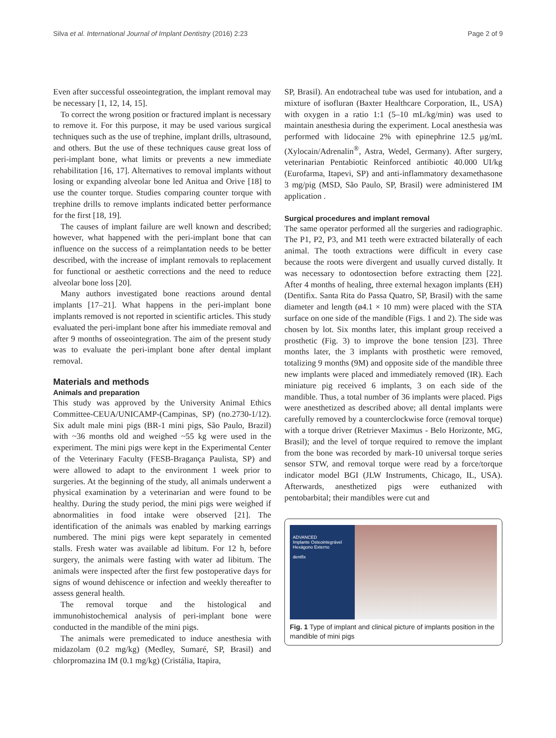Silva et al. International Journal of Implant Dentistry (2016) 2:23 Page 2 of 9
Even after successful osseointegration, the implant removal may be necessary [1, 12, 14, 15].
To correct the wrong position or fractured implant is necessary to remove it. For this purpose, it may be used various surgical techniques such as the use of trephine, implant drills, ultrasound, and others. But the use of these techniques cause great loss of peri-implant bone, what limits or prevents a new immediate rehabilitation [16, 17]. Alternatives to removal implants without losing or expanding alveolar bone led Anitua and Orive [18] to use the counter torque. Studies comparing counter torque with trephine drills to remove implants indicated better performance for the first [18, 19].
The causes of implant failure are well known and described; however, what happened with the peri-implant bone that can influence on the success of a reimplantation needs to be better described, with the increase of implant removals to replacement for functional or aesthetic corrections and the need to reduce alveolar bone loss [20].
Many authors investigated bone reactions around dental implants [17–21]. What happens in the peri-implant bone implants removed is not reported in scientific articles. This study evaluated the peri-implant bone after his immediate removal and after 9 months of osseointegration. The aim of the present study was to evaluate the peri-implant bone after dental implant removal.
Materials and methods
Animals and preparation
This study was approved by the University Animal Ethics Committee-CEUA/UNICAMP-(Campinas, SP) (no.2730-1/12). Six adult male mini pigs (BR-1 mini pigs, São Paulo, Brazil) with ~36 months old and weighed ~55 kg were used in the experiment. The mini pigs were kept in the Experimental Center of the Veterinary Faculty (FESB-Bragança Paulista, SP) and were allowed to adapt to the environment 1 week prior to surgeries. At the beginning of the study, all animals underwent a physical examination by a veterinarian and were found to be healthy. During the study period, the mini pigs were weighed if abnormalities in food intake were observed [21]. The identification of the animals was enabled by marking earrings numbered. The mini pigs were kept separately in cemented stalls. Fresh water was available ad libitum. For 12 h, before surgery, the animals were fasting with water ad libitum. The animals were inspected after the first few postoperative days for signs of wound dehiscence or infection and weekly thereafter to assess general health.
The removal torque and the histological and immunohistochemical analysis of peri-implant bone were conducted in the mandible of the mini pigs.
The animals were premedicated to induce anesthesia with midazolam (0.2 mg/kg) (Medley, Sumaré, SP, Brasil) and chlorpromazina IM (0.1 mg/kg) (Cristália, Itapira,
SP, Brasil). An endotracheal tube was used for intubation, and a mixture of isofluran (Baxter Healthcare Corporation, IL, USA) with oxygen in a ratio 1:1 (5–10 mL/kg/min) was used to maintain anesthesia during the experiment. Local anesthesia was performed with lidocaine 2% with epinephrine 12.5 μg/mL (Xylocain/Adrenalin<sup>®</sup>, Astra, Wedel, Germany). After surgery, veterinarian Pentabiotic Reinforced antibiotic 40.000 UI/kg (Eurofarma, Itapevi, SP) and anti-inflammatory dexamethasone 3 mg/pig (MSD, São Paulo, SP, Brasil) were administered IM application .
Surgical procedures and implant removal
The same operator performed all the surgeries and radiographic. The P1, P2, P3, and M1 teeth were extracted bilaterally of each animal. The tooth extractions were difficult in every case because the roots were divergent and usually curved distally. It was necessary to odontosection before extracting them [22]. After 4 months of healing, three external hexagon implants (EH) (Dentifix. Santa Rita do Passa Quatro, SP, Brasil) with the same diameter and length (ø4.1 × 10 mm) were placed with the STA surface on one side of the mandible (Figs. 1 and 2). The side was chosen by lot. Six months later, this implant group received a prosthetic (Fig. 3) to improve the bone tension [23]. Three months later, the 3 implants with prosthetic were removed, totalizing 9 months (9M) and opposite side of the mandible three new implants were placed and immediately removed (IR). Each miniature pig received 6 implants, 3 on each side of the mandible. Thus, a total number of 36 implants were placed. Pigs were anesthetized as described above; all dental implants were carefully removed by a counterclockwise force (removal torque) with a torque driver (Retriever Maximus - Belo Horizonte, MG, Brasil); and the level of torque required to remove the implant from the bone was recorded by mark-10 universal torque series sensor STW, and removal torque were read by a force/torque indicator model BGI (JLW Instruments, Chicago, IL, USA). Afterwards, anesthetized pigs were euthanized with pentobarbital; their mandibles were cut and
ADVANCED
Implante Osteointegrável
Hexágono Externo
dentfix
Fig. 1 Type of implant and clinical picture of implants position in the mandible of mini pigs